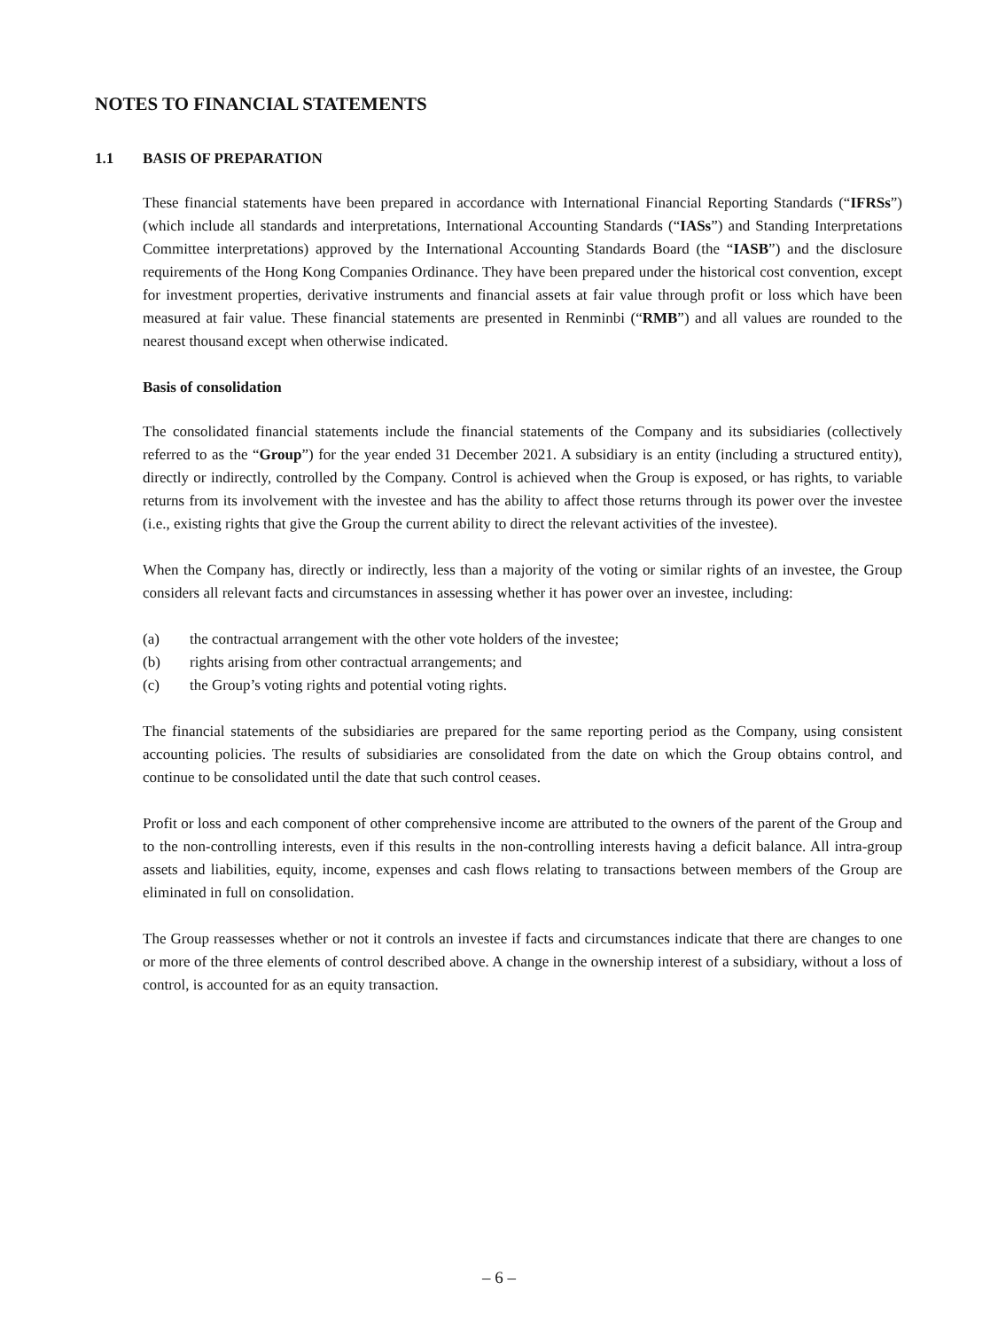NOTES TO FINANCIAL STATEMENTS
1.1 BASIS OF PREPARATION
These financial statements have been prepared in accordance with International Financial Reporting Standards (“IFRSs”) (which include all standards and interpretations, International Accounting Standards (“IASs”) and Standing Interpretations Committee interpretations) approved by the International Accounting Standards Board (the “IASB”) and the disclosure requirements of the Hong Kong Companies Ordinance. They have been prepared under the historical cost convention, except for investment properties, derivative instruments and financial assets at fair value through profit or loss which have been measured at fair value. These financial statements are presented in Renminbi (“RMB”) and all values are rounded to the nearest thousand except when otherwise indicated.
Basis of consolidation
The consolidated financial statements include the financial statements of the Company and its subsidiaries (collectively referred to as the “Group”) for the year ended 31 December 2021. A subsidiary is an entity (including a structured entity), directly or indirectly, controlled by the Company. Control is achieved when the Group is exposed, or has rights, to variable returns from its involvement with the investee and has the ability to affect those returns through its power over the investee (i.e., existing rights that give the Group the current ability to direct the relevant activities of the investee).
When the Company has, directly or indirectly, less than a majority of the voting or similar rights of an investee, the Group considers all relevant facts and circumstances in assessing whether it has power over an investee, including:
(a) the contractual arrangement with the other vote holders of the investee;
(b) rights arising from other contractual arrangements; and
(c) the Group’s voting rights and potential voting rights.
The financial statements of the subsidiaries are prepared for the same reporting period as the Company, using consistent accounting policies. The results of subsidiaries are consolidated from the date on which the Group obtains control, and continue to be consolidated until the date that such control ceases.
Profit or loss and each component of other comprehensive income are attributed to the owners of the parent of the Group and to the non-controlling interests, even if this results in the non-controlling interests having a deficit balance. All intra-group assets and liabilities, equity, income, expenses and cash flows relating to transactions between members of the Group are eliminated in full on consolidation.
The Group reassesses whether or not it controls an investee if facts and circumstances indicate that there are changes to one or more of the three elements of control described above. A change in the ownership interest of a subsidiary, without a loss of control, is accounted for as an equity transaction.
– 6 –